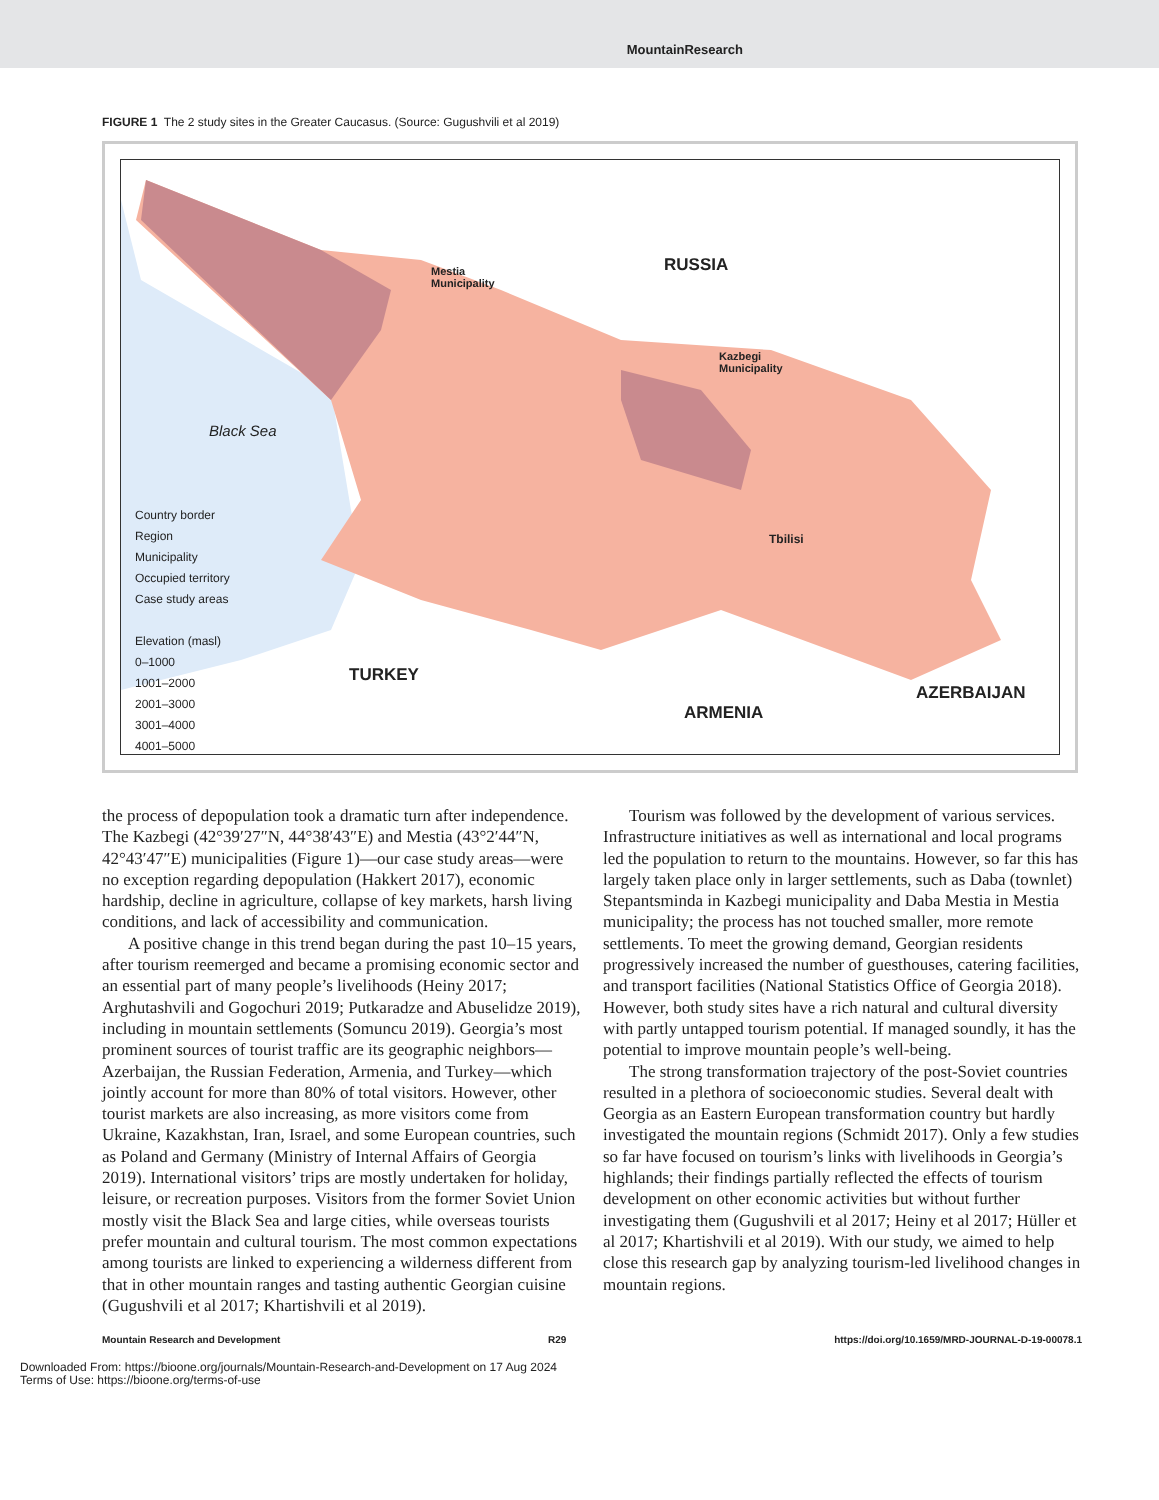MountainResearch
FIGURE 1 The 2 study sites in the Greater Caucasus. (Source: Gugushvili et al 2019)
RUSSIA
Mestia
Municipality
Kazbegi
Municipality
Black Sea
Tbilisi
TURKEY
ARMENIA
AZERBAIJAN
Country border
Region
Municipality
Occupied territory
Case study areas
Elevation (masl)
0–1000
1001–2000
2001–3000
3001–4000
4001–5000
the process of depopulation took a dramatic turn after independence. The Kazbegi (42°39′27″N, 44°38′43″E) and Mestia (43°2′44″N, 42°43′47″E) municipalities (Figure 1)—our case study areas—were no exception regarding depopulation (Hakkert 2017), economic hardship, decline in agriculture, collapse of key markets, harsh living conditions, and lack of accessibility and communication.
A positive change in this trend began during the past 10–15 years, after tourism reemerged and became a promising economic sector and an essential part of many people’s livelihoods (Heiny 2017; Arghutashvili and Gogochuri 2019; Putkaradze and Abuselidze 2019), including in mountain settlements (Somuncu 2019). Georgia’s most prominent sources of tourist traffic are its geographic neighbors—Azerbaijan, the Russian Federation, Armenia, and Turkey—which jointly account for more than 80% of total visitors. However, other tourist markets are also increasing, as more visitors come from Ukraine, Kazakhstan, Iran, Israel, and some European countries, such as Poland and Germany (Ministry of Internal Affairs of Georgia 2019). International visitors’ trips are mostly undertaken for holiday, leisure, or recreation purposes. Visitors from the former Soviet Union mostly visit the Black Sea and large cities, while overseas tourists prefer mountain and cultural tourism. The most common expectations among tourists are linked to experiencing a wilderness different from that in other mountain ranges and tasting authentic Georgian cuisine (Gugushvili et al 2017; Khartishvili et al 2019).
Tourism was followed by the development of various services. Infrastructure initiatives as well as international and local programs led the population to return to the mountains. However, so far this has largely taken place only in larger settlements, such as Daba (townlet) Stepantsminda in Kazbegi municipality and Daba Mestia in Mestia municipality; the process has not touched smaller, more remote settlements. To meet the growing demand, Georgian residents progressively increased the number of guesthouses, catering facilities, and transport facilities (National Statistics Office of Georgia 2018). However, both study sites have a rich natural and cultural diversity with partly untapped tourism potential. If managed soundly, it has the potential to improve mountain people’s well-being.
The strong transformation trajectory of the post-Soviet countries resulted in a plethora of socioeconomic studies. Several dealt with Georgia as an Eastern European transformation country but hardly investigated the mountain regions (Schmidt 2017). Only a few studies so far have focused on tourism’s links with livelihoods in Georgia’s highlands; their findings partially reflected the effects of tourism development on other economic activities but without further investigating them (Gugushvili et al 2017; Heiny et al 2017; Hüller et al 2017; Khartishvili et al 2019). With our study, we aimed to help close this research gap by analyzing tourism-led livelihood changes in mountain regions.
Mountain Research and Development R29 https://doi.org/10.1659/MRD-JOURNAL-D-19-00078.1
Downloaded From: https://bioone.org/journals/Mountain-Research-and-Development on 17 Aug 2024
Terms of Use: https://bioone.org/terms-of-use